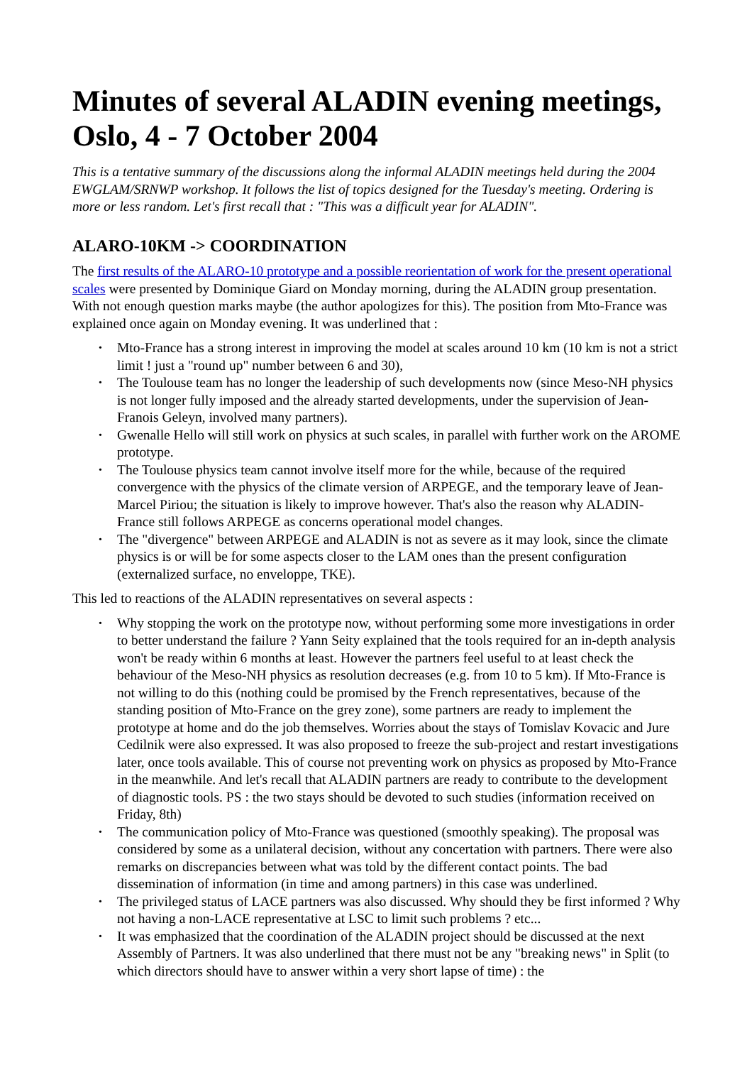Minutes of several ALADIN evening meetings, Oslo, 4 - 7 October 2004
This is a tentative summary of the discussions along the informal ALADIN meetings held during the 2004 EWGLAM/SRNWP workshop. It follows the list of topics designed for the Tuesday's meeting. Ordering is more or less random. Let's first recall that : "This was a difficult year for ALADIN".
ALARO-10KM -> COORDINATION
The first results of the ALARO-10 prototype and a possible reorientation of work for the present operational scales were presented by Dominique Giard on Monday morning, during the ALADIN group presentation. With not enough question marks maybe (the author apologizes for this). The position from Mto-France was explained once again on Monday evening. It was underlined that :
• Mto-France has a strong interest in improving the model at scales around 10 km (10 km is not a strict limit ! just a "round up" number between 6 and 30),
• The Toulouse team has no longer the leadership of such developments now (since Meso-NH physics is not longer fully imposed and the already started developments, under the supervision of Jean-Franois Geleyn, involved many partners).
• Gwenalle Hello will still work on physics at such scales, in parallel with further work on the AROME prototype.
• The Toulouse physics team cannot involve itself more for the while, because of the required convergence with the physics of the climate version of ARPEGE, and the temporary leave of Jean-Marcel Piriou; the situation is likely to improve however. That's also the reason why ALADIN-France still follows ARPEGE as concerns operational model changes.
• The "divergence" between ARPEGE and ALADIN is not as severe as it may look, since the climate physics is or will be for some aspects closer to the LAM ones than the present configuration (externalized surface, no enveloppe, TKE).
This led to reactions of the ALADIN representatives on several aspects :
• Why stopping the work on the prototype now, without performing some more investigations in order to better understand the failure ? Yann Seity explained that the tools required for an in-depth analysis won't be ready within 6 months at least. However the partners feel useful to at least check the behaviour of the Meso-NH physics as resolution decreases (e.g. from 10 to 5 km). If Mto-France is not willing to do this (nothing could be promised by the French representatives, because of the standing position of Mto-France on the grey zone), some partners are ready to implement the prototype at home and do the job themselves. Worries about the stays of Tomislav Kovacic and Jure Cedilnik were also expressed. It was also proposed to freeze the sub-project and restart investigations later, once tools available. This of course not preventing work on physics as proposed by Mto-France in the meanwhile. And let's recall that ALADIN partners are ready to contribute to the development of diagnostic tools. PS : the two stays should be devoted to such studies (information received on Friday, 8th)
• The communication policy of Mto-France was questioned (smoothly speaking). The proposal was considered by some as a unilateral decision, without any concertation with partners. There were also remarks on discrepancies between what was told by the different contact points. The bad dissemination of information (in time and among partners) in this case was underlined.
• The privileged status of LACE partners was also discussed. Why should they be first informed ? Why not having a non-LACE representative at LSC to limit such problems ? etc...
• It was emphasized that the coordination of the ALADIN project should be discussed at the next Assembly of Partners. It was also underlined that there must not be any "breaking news" in Split (to which directors should have to answer within a very short lapse of time) : the